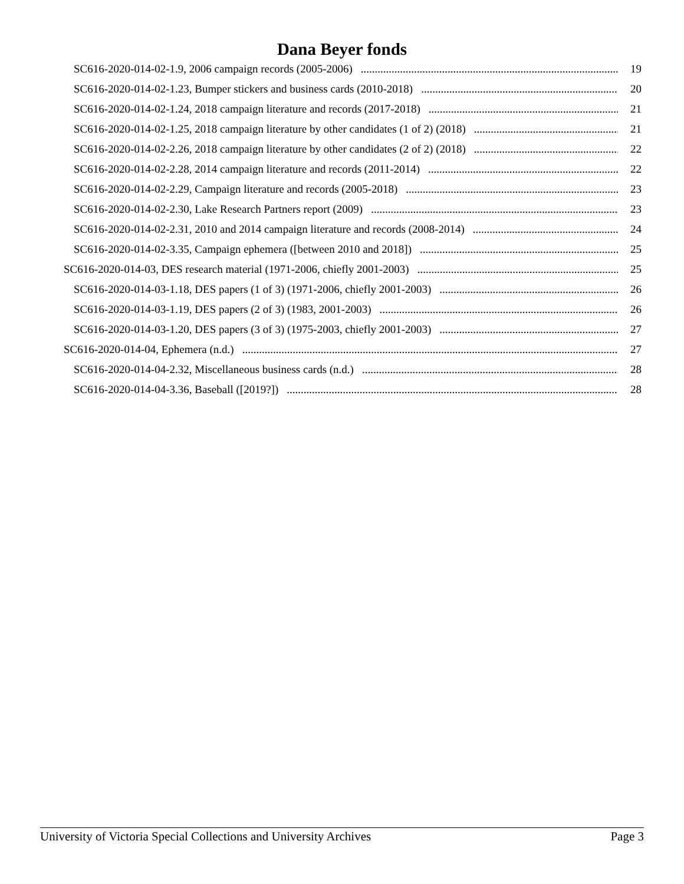Dana Beyer fonds
SC616-2020-014-02-1.9, 2006 campaign records (2005-2006) 19
SC616-2020-014-02-1.23, Bumper stickers and business cards (2010-2018) 20
SC616-2020-014-02-1.24, 2018 campaign literature and records (2017-2018) 21
SC616-2020-014-02-1.25, 2018 campaign literature by other candidates (1 of 2) (2018) 21
SC616-2020-014-02-2.26, 2018 campaign literature by other candidates (2 of 2) (2018) 22
SC616-2020-014-02-2.28, 2014 campaign literature and records (2011-2014) 22
SC616-2020-014-02-2.29, Campaign literature and records (2005-2018) 23
SC616-2020-014-02-2.30, Lake Research Partners report (2009) 23
SC616-2020-014-02-2.31, 2010 and 2014 campaign literature and records (2008-2014) 24
SC616-2020-014-02-3.35, Campaign ephemera ([between 2010 and 2018]) 25
SC616-2020-014-03, DES research material (1971-2006, chiefly 2001-2003) 25
SC616-2020-014-03-1.18, DES papers (1 of 3) (1971-2006, chiefly 2001-2003) 26
SC616-2020-014-03-1.19, DES papers (2 of 3) (1983, 2001-2003) 26
SC616-2020-014-03-1.20, DES papers (3 of 3) (1975-2003, chiefly 2001-2003) 27
SC616-2020-014-04, Ephemera (n.d.) 27
SC616-2020-014-04-2.32, Miscellaneous business cards (n.d.) 28
SC616-2020-014-04-3.36, Baseball ([2019?]) 28
University of Victoria Special Collections and University Archives Page 3